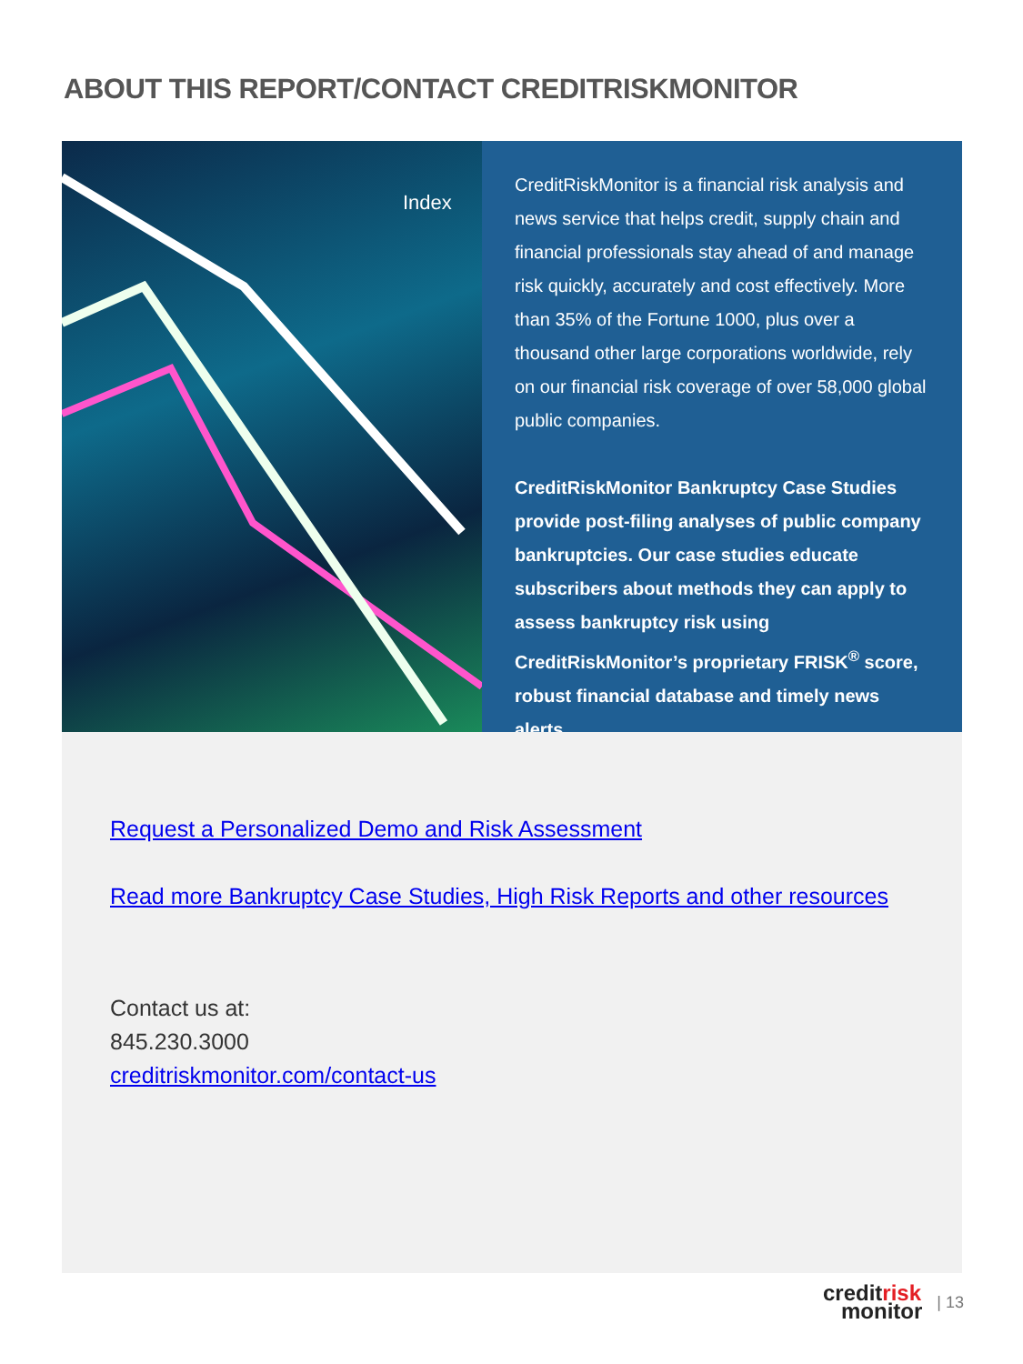ABOUT THIS REPORT/CONTACT CREDITRISKMONITOR
Index
CreditRiskMonitor is a financial risk analysis and news service that helps credit, supply chain and financial professionals stay ahead of and manage risk quickly, accurately and cost effectively. More than 35% of the Fortune 1000, plus over a thousand other large corporations worldwide, rely on our financial risk coverage of over 58,000 global public companies.
CreditRiskMonitor Bankruptcy Case Studies provide post-filing analyses of public company bankruptcies. Our case studies educate subscribers about methods they can apply to assess bankruptcy risk using CreditRiskMonitor’s proprietary FRISK<sup>®</sup> score, robust financial database and timely news alerts.
Request a Personalized Demo and Risk Assessment
Read more Bankruptcy Case Studies, High Risk Reports and other resources
Contact us at:
845.230.3000
creditriskmonitor.com/contact-us
creditrisk
monitor
| 13